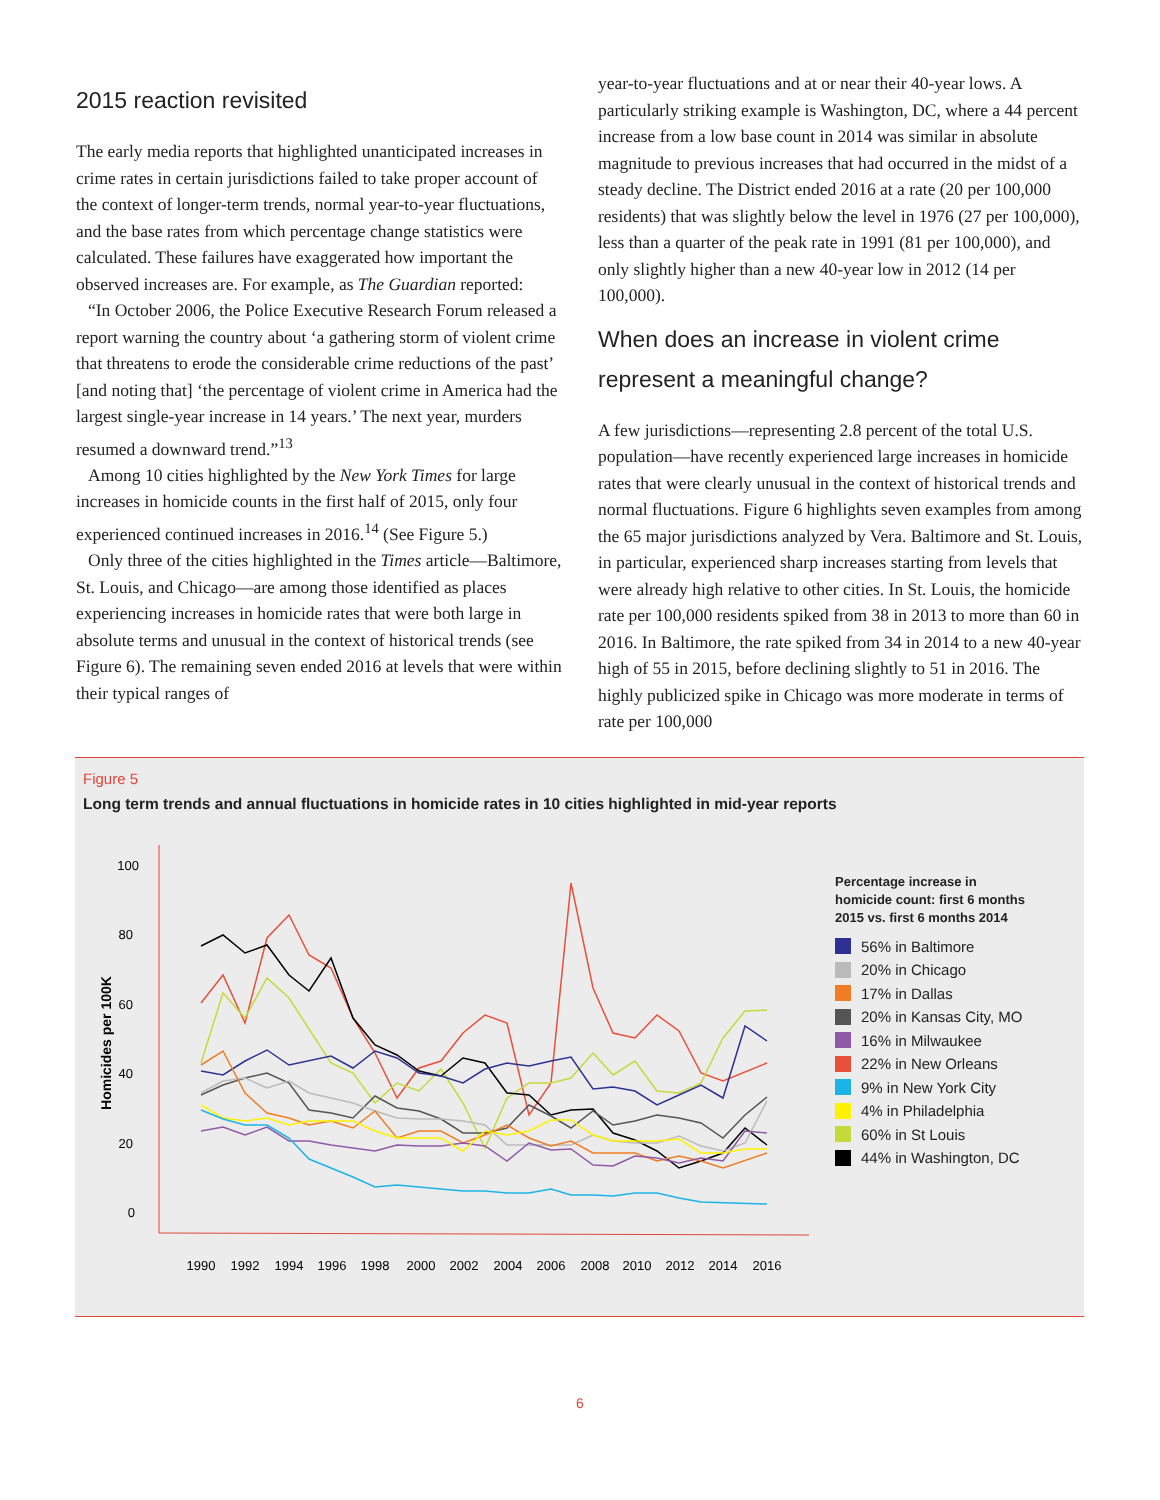2015 reaction revisited
The early media reports that highlighted unanticipated increases in crime rates in certain jurisdictions failed to take proper account of the context of longer-term trends, normal year-to-year fluctuations, and the base rates from which percentage change statistics were calculated. These failures have exaggerated how important the observed increases are. For example, as The Guardian reported:
“In October 2006, the Police Executive Research Forum released a report warning the country about ‘a gathering storm of violent crime that threatens to erode the considerable crime reductions of the past’ [and noting that] ‘the percentage of violent crime in America had the largest single-year increase in 14 years.’ The next year, murders resumed a downward trend.”<sup>13</sup>
Among 10 cities highlighted by the New York Times for large increases in homicide counts in the first half of 2015, only four experienced continued increases in 2016.<sup>14</sup> (See Figure 5.)
Only three of the cities highlighted in the Times article—Baltimore, St. Louis, and Chicago—are among those identified as places experiencing increases in homicide rates that were both large in absolute terms and unusual in the context of historical trends (see Figure 6). The remaining seven ended 2016 at levels that were within their typical ranges of
year-to-year fluctuations and at or near their 40-year lows. A particularly striking example is Washington, DC, where a 44 percent increase from a low base count in 2014 was similar in absolute magnitude to previous increases that had occurred in the midst of a steady decline. The District ended 2016 at a rate (20 per 100,000 residents) that was slightly below the level in 1976 (27 per 100,000), less than a quarter of the peak rate in 1991 (81 per 100,000), and only slightly higher than a new 40-year low in 2012 (14 per 100,000).
When does an increase in violent crime represent a meaningful change?
A few jurisdictions—representing 2.8 percent of the total U.S. population—have recently experienced large increases in homicide rates that were clearly unusual in the context of historical trends and normal fluctuations. Figure 6 highlights seven examples from among the 65 major jurisdictions analyzed by Vera. Baltimore and St. Louis, in particular, experienced sharp increases starting from levels that were already high relative to other cities. In St. Louis, the homicide rate per 100,000 residents spiked from 38 in 2013 to more than 60 in 2016. In Baltimore, the rate spiked from 34 in 2014 to a new 40-year high of 55 in 2015, before declining slightly to 51 in 2016. The highly publicized spike in Chicago was more moderate in terms of rate per 100,000
Figure 5
Long term trends and annual fluctuations in homicide rates in 10 cities highlighted in mid-year reports
Homicides per 100K
100
80
60
40
20
0
1990
1992
1994
1996
1998
2000
2002
2004
2006
2008
2010
2012
2014
2016
Percentage increase in
homicide count: first 6 months
2015 vs. first 6 months 2014
56% in Baltimore
20% in Chicago
17% in Dallas
20% in Kansas City, MO
16% in Milwaukee
22% in New Orleans
9% in New York City
4% in Philadelphia
60% in St Louis
44% in Washington, DC
6